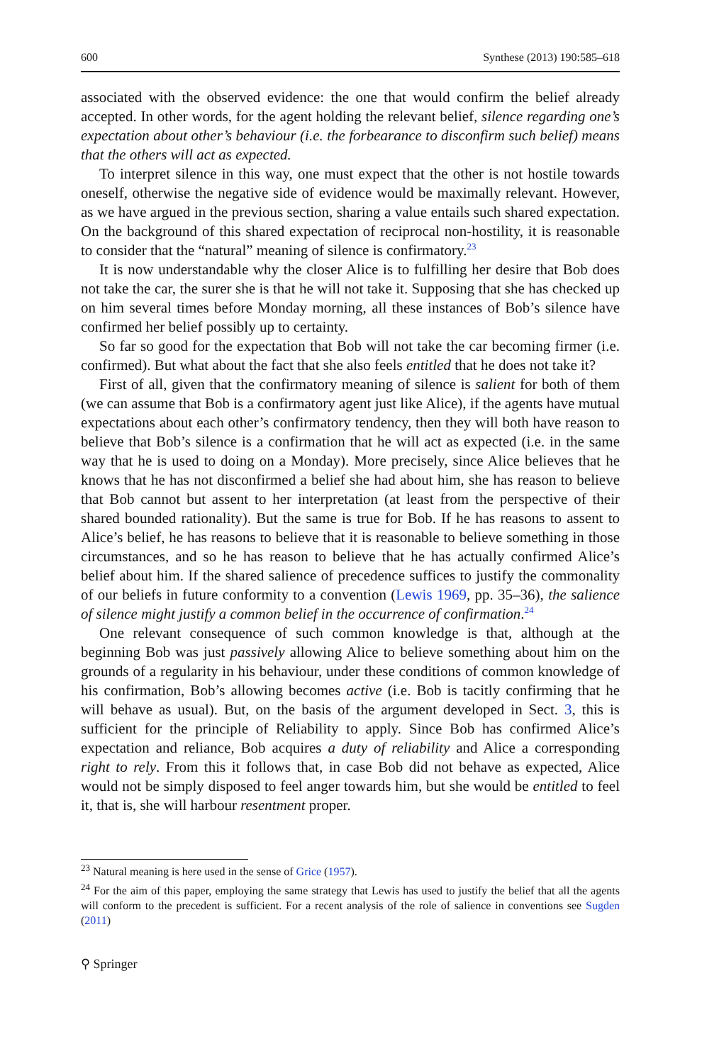600 Synthese (2013) 190:585–618
associated with the observed evidence: the one that would confirm the belief already accepted. In other words, for the agent holding the relevant belief, silence regarding one’s expectation about other’s behaviour (i.e. the forbearance to disconfirm such belief) means that the others will act as expected.
To interpret silence in this way, one must expect that the other is not hostile towards oneself, otherwise the negative side of evidence would be maximally relevant. However, as we have argued in the previous section, sharing a value entails such shared expectation. On the background of this shared expectation of reciprocal non-hostility, it is reasonable to consider that the “natural” meaning of silence is confirmatory.<sup>23</sup>
It is now understandable why the closer Alice is to fulfilling her desire that Bob does not take the car, the surer she is that he will not take it. Supposing that she has checked up on him several times before Monday morning, all these instances of Bob’s silence have confirmed her belief possibly up to certainty.
So far so good for the expectation that Bob will not take the car becoming firmer (i.e. confirmed). But what about the fact that she also feels entitled that he does not take it?
First of all, given that the confirmatory meaning of silence is salient for both of them (we can assume that Bob is a confirmatory agent just like Alice), if the agents have mutual expectations about each other’s confirmatory tendency, then they will both have reason to believe that Bob’s silence is a confirmation that he will act as expected (i.e. in the same way that he is used to doing on a Monday). More precisely, since Alice believes that he knows that he has not disconfirmed a belief she had about him, she has reason to believe that Bob cannot but assent to her interpretation (at least from the perspective of their shared bounded rationality). But the same is true for Bob. If he has reasons to assent to Alice’s belief, he has reasons to believe that it is reasonable to believe something in those circumstances, and so he has reason to believe that he has actually confirmed Alice’s belief about him. If the shared salience of precedence suffices to justify the commonality of our beliefs in future conformity to a convention (Lewis 1969, pp. 35–36), the salience of silence might justify a common belief in the occurrence of confirmation.<sup>24</sup>
One relevant consequence of such common knowledge is that, although at the beginning Bob was just passively allowing Alice to believe something about him on the grounds of a regularity in his behaviour, under these conditions of common knowledge of his confirmation, Bob’s allowing becomes active (i.e. Bob is tacitly confirming that he will behave as usual). But, on the basis of the argument developed in Sect. 3, this is sufficient for the principle of Reliability to apply. Since Bob has confirmed Alice’s expectation and reliance, Bob acquires a duty of reliability and Alice a corresponding right to rely. From this it follows that, in case Bob did not behave as expected, Alice would not be simply disposed to feel anger towards him, but she would be entitled to feel it, that is, she will harbour resentment proper.
<sup>23</sup> Natural meaning is here used in the sense of Grice (1957).
<sup>24</sup> For the aim of this paper, employing the same strategy that Lewis has used to justify the belief that all the agents will conform to the precedent is sufficient. For a recent analysis of the role of salience in conventions see Sugden (2011)
⚲ Springer